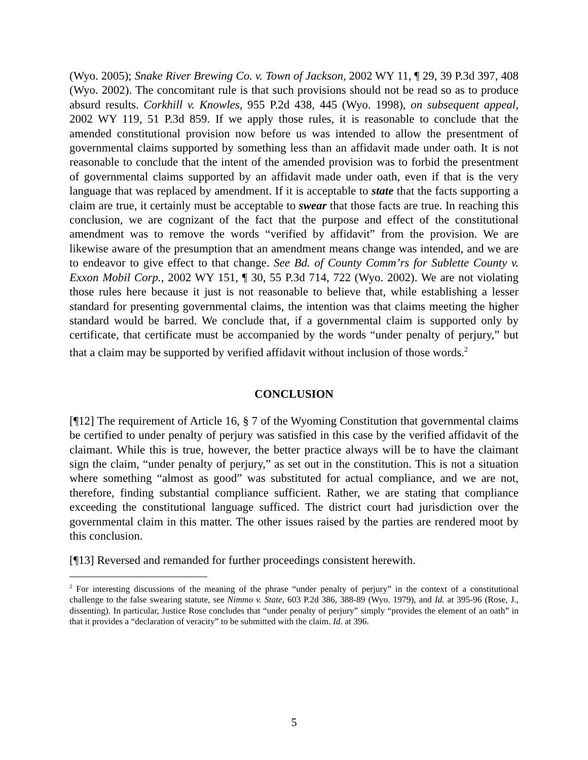(Wyo. 2005); Snake River Brewing Co. v. Town of Jackson, 2002 WY 11, ¶ 29, 39 P.3d 397, 408 (Wyo. 2002). The concomitant rule is that such provisions should not be read so as to produce absurd results. Corkhill v. Knowles, 955 P.2d 438, 445 (Wyo. 1998), on subsequent appeal, 2002 WY 119, 51 P.3d 859. If we apply those rules, it is reasonable to conclude that the amended constitutional provision now before us was intended to allow the presentment of governmental claims supported by something less than an affidavit made under oath. It is not reasonable to conclude that the intent of the amended provision was to forbid the presentment of governmental claims supported by an affidavit made under oath, even if that is the very language that was replaced by amendment. If it is acceptable to state that the facts supporting a claim are true, it certainly must be acceptable to swear that those facts are true. In reaching this conclusion, we are cognizant of the fact that the purpose and effect of the constitutional amendment was to remove the words “verified by affidavit” from the provision. We are likewise aware of the presumption that an amendment means change was intended, and we are to endeavor to give effect to that change. See Bd. of County Comm’rs for Sublette County v. Exxon Mobil Corp., 2002 WY 151, ¶ 30, 55 P.3d 714, 722 (Wyo. 2002). We are not violating those rules here because it just is not reasonable to believe that, while establishing a lesser standard for presenting governmental claims, the intention was that claims meeting the higher standard would be barred. We conclude that, if a governmental claim is supported only by certificate, that certificate must be accompanied by the words “under penalty of perjury,” but that a claim may be supported by verified affidavit without inclusion of those words.<sup>2</sup>
CONCLUSION
[¶12] The requirement of Article 16, § 7 of the Wyoming Constitution that governmental claims be certified to under penalty of perjury was satisfied in this case by the verified affidavit of the claimant. While this is true, however, the better practice always will be to have the claimant sign the claim, “under penalty of perjury,” as set out in the constitution. This is not a situation where something “almost as good” was substituted for actual compliance, and we are not, therefore, finding substantial compliance sufficient. Rather, we are stating that compliance exceeding the constitutional language sufficed. The district court had jurisdiction over the governmental claim in this matter. The other issues raised by the parties are rendered moot by this conclusion.
[¶13] Reversed and remanded for further proceedings consistent herewith.
<sup>2</sup> For interesting discussions of the meaning of the phrase “under penalty of perjury” in the context of a constitutional challenge to the false swearing statute, see Nimmo v. State, 603 P.2d 386, 388-89 (Wyo. 1979), and Id. at 395-96 (Rose, J., dissenting). In particular, Justice Rose concludes that “under penalty of perjury” simply “provides the element of an oath” in that it provides a “declaration of veracity” to be submitted with the claim. Id. at 396.
5